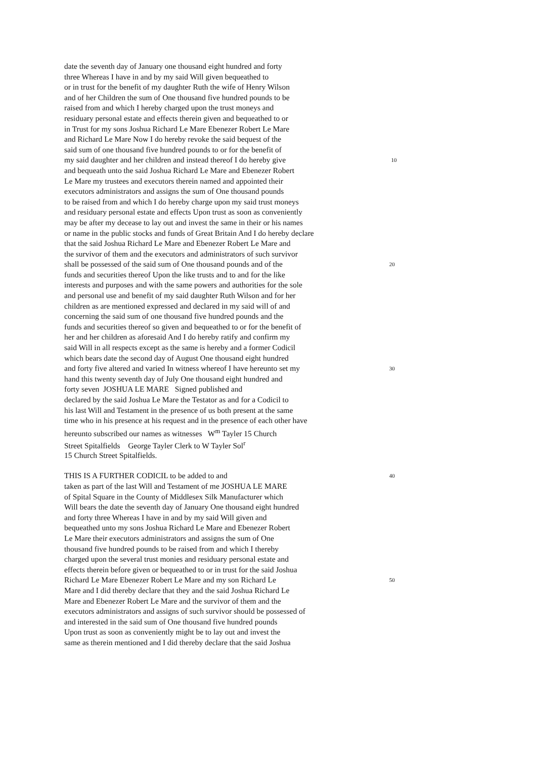date the seventh day of January one thousand eight hundred and forty
three Whereas I have in and by my said Will given bequeathed to
or in trust for the benefit of my daughter Ruth the wife of Henry Wilson
and of her Children the sum of One thousand five hundred pounds to be
raised from and which I hereby charged upon the trust moneys and
residuary personal estate and effects therein given and bequeathed to or
in Trust for my sons Joshua Richard Le Mare Ebenezer Robert Le Mare
and Richard Le Mare Now I do hereby revoke the said bequest of the
said sum of one thousand five hundred pounds to or for the benefit of
my said daughter and her children and instead thereof I do hereby give
10
and bequeath unto the said Joshua Richard Le Mare and Ebenezer Robert
Le Mare my trustees and executors therein named and appointed their
executors administrators and assigns the sum of One thousand pounds
to be raised from and which I do hereby charge upon my said trust moneys
and residuary personal estate and effects Upon trust as soon as conveniently
may be after my decease to lay out and invest the same in their or his names
or name in the public stocks and funds of Great Britain And I do hereby declare
that the said Joshua Richard Le Mare and Ebenezer Robert Le Mare and
the survivor of them and the executors and administrators of such survivor
shall be possessed of the said sum of One thousand pounds and of the
20
funds and securities thereof Upon the like trusts and to and for the like
interests and purposes and with the same powers and authorities for the sole
and personal use and benefit of my said daughter Ruth Wilson and for her
children as are mentioned expressed and declared in my said will of and
concerning the said sum of one thousand five hundred pounds and the
funds and securities thereof so given and bequeathed to or for the benefit of
her and her children as aforesaid And I do hereby ratify and confirm my
said Will in all respects except as the same is hereby and a former Codicil
which bears date the second day of August One thousand eight hundred
and forty five altered and varied In witness whereof I have hereunto set my
30
hand this twenty seventh day of July One thousand eight hundred and
forty seven JOSHUA LE MARE Signed published and
declared by the said Joshua Le Mare the Testator as and for a Codicil to
his last Will and Testament in the presence of us both present at the same
time who in his presence at his request and in the presence of each other have
hereunto subscribed our names as witnesses W<sup>m</sup> Tayler 15 Church
Street Spitalfields George Tayler Clerk to W Tayler Sol<sup>r</sup>
15 Church Street Spitalfields.
THIS IS A FURTHER CODICIL to be added to and
40
taken as part of the last Will and Testament of me JOSHUA LE MARE
of Spital Square in the County of Middlesex Silk Manufacturer which
Will bears the date the seventh day of January One thousand eight hundred
and forty three Whereas I have in and by my said Will given and
bequeathed unto my sons Joshua Richard Le Mare and Ebenezer Robert
Le Mare their executors administrators and assigns the sum of One
thousand five hundred pounds to be raised from and which I thereby
charged upon the several trust monies and residuary personal estate and
effects therein before given or bequeathed to or in trust for the said Joshua
Richard Le Mare Ebenezer Robert Le Mare and my son Richard Le
50
Mare and I did thereby declare that they and the said Joshua Richard Le
Mare and Ebenezer Robert Le Mare and the survivor of them and the
executors administrators and assigns of such survivor should be possessed of
and interested in the said sum of One thousand five hundred pounds
Upon trust as soon as conveniently might be to lay out and invest the
same as therein mentioned and I did thereby declare that the said Joshua